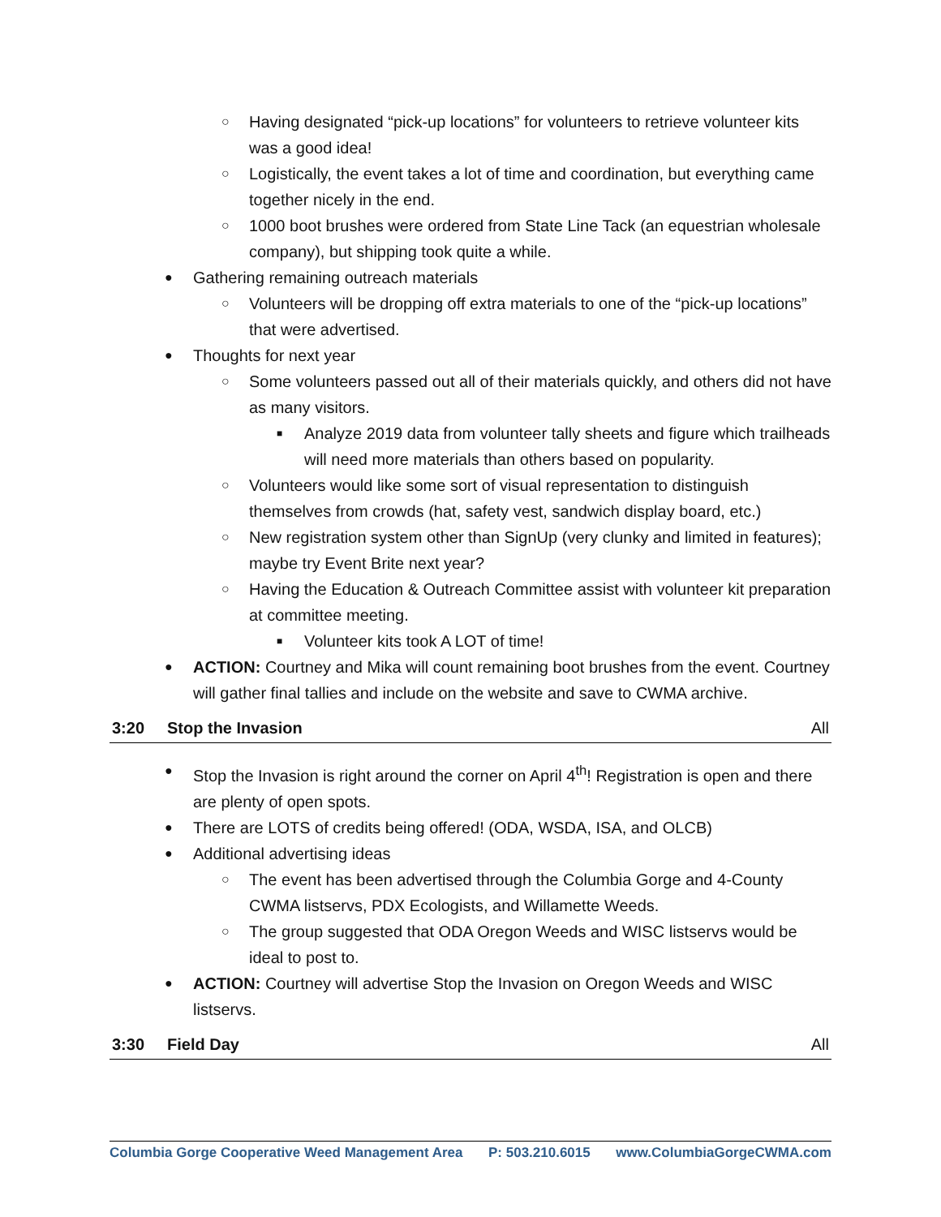○ Having designated “pick-up locations” for volunteers to retrieve volunteer kits was a good idea!
○ Logistically, the event takes a lot of time and coordination, but everything came together nicely in the end.
○ 1000 boot brushes were ordered from State Line Tack (an equestrian wholesale company), but shipping took quite a while.
● Gathering remaining outreach materials
○ Volunteers will be dropping off extra materials to one of the “pick-up locations” that were advertised.
● Thoughts for next year
○ Some volunteers passed out all of their materials quickly, and others did not have as many visitors.
■ Analyze 2019 data from volunteer tally sheets and figure which trailheads will need more materials than others based on popularity.
○ Volunteers would like some sort of visual representation to distinguish themselves from crowds (hat, safety vest, sandwich display board, etc.)
○ New registration system other than SignUp (very clunky and limited in features); maybe try Event Brite next year?
○ Having the Education & Outreach Committee assist with volunteer kit preparation at committee meeting.
■ Volunteer kits took A LOT of time!
● ACTION: Courtney and Mika will count remaining boot brushes from the event. Courtney will gather final tallies and include on the website and save to CWMA archive.
3:20 Stop the Invasion All
● Stop the Invasion is right around the corner on April 4<sup>th</sup>! Registration is open and there are plenty of open spots.
● There are LOTS of credits being offered! (ODA, WSDA, ISA, and OLCB)
● Additional advertising ideas
○ The event has been advertised through the Columbia Gorge and 4-County CWMA listservs, PDX Ecologists, and Willamette Weeds.
○ The group suggested that ODA Oregon Weeds and WISC listservs would be ideal to post to.
● ACTION: Courtney will advertise Stop the Invasion on Oregon Weeds and WISC listservs.
3:30 Field Day All
Columbia Gorge Cooperative Weed Management Area P: 503.210.6015 www.ColumbiaGorgeCWMA.com